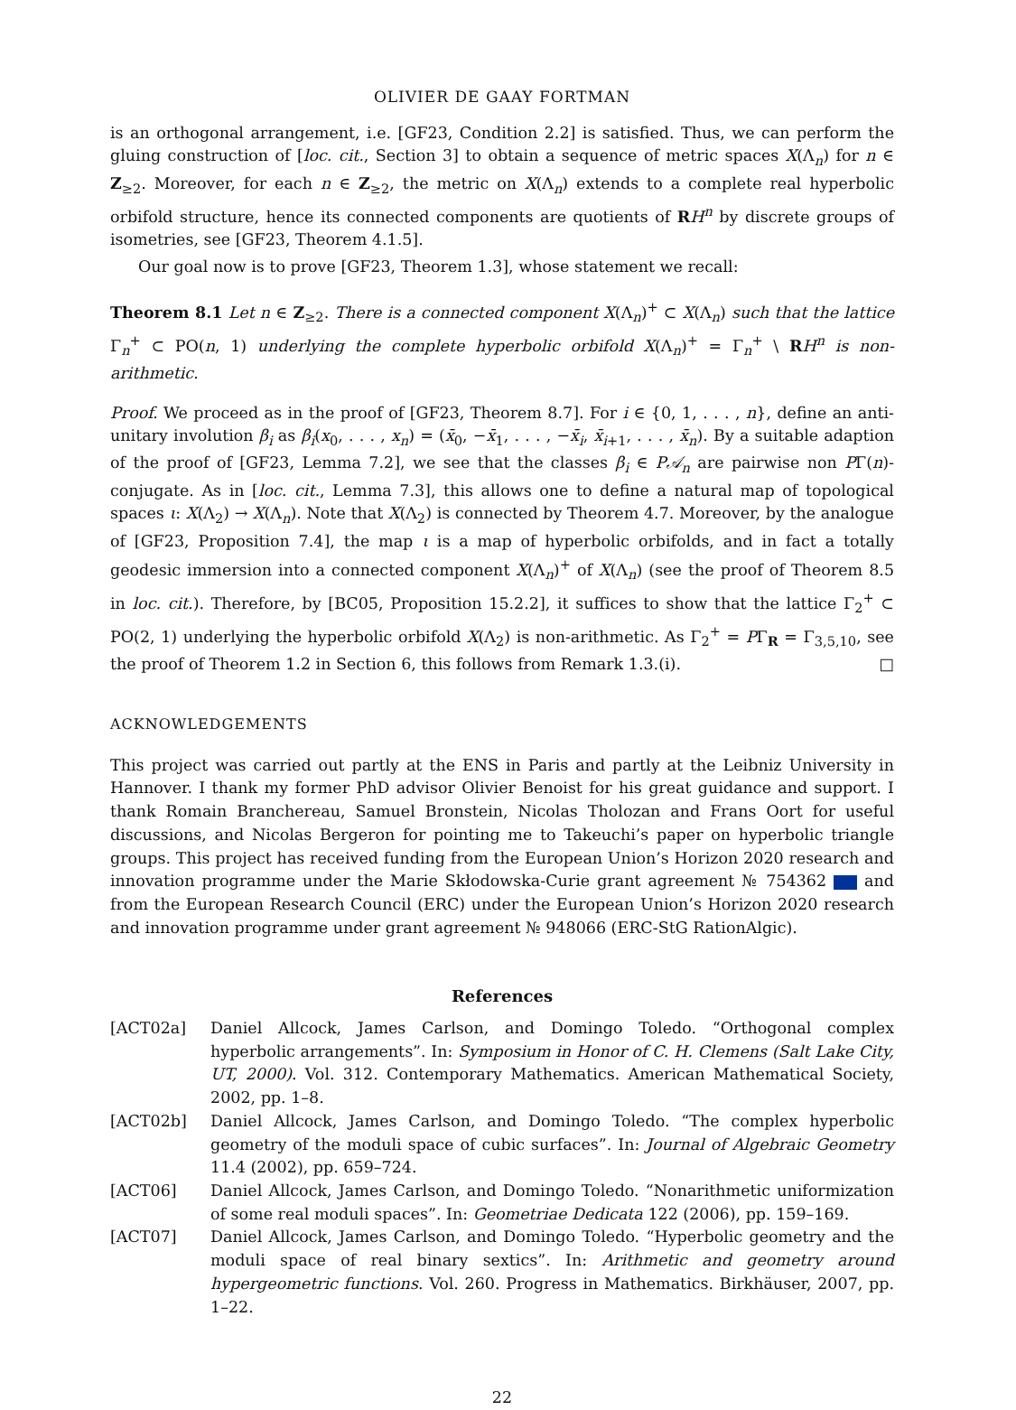OLIVIER DE GAAY FORTMAN
is an orthogonal arrangement, i.e. [GF23, Condition 2.2] is satisfied. Thus, we can perform the gluing construction of [loc. cit., Section 3] to obtain a sequence of metric spaces X(Λ<sub>n</sub>) for n ∈ Z<sub>≥2</sub>. Moreover, for each n ∈ Z<sub>≥2</sub>, the metric on X(Λ<sub>n</sub>) extends to a complete real hyperbolic orbifold structure, hence its connected components are quotients of RH<sup>n</sup> by discrete groups of isometries, see [GF23, Theorem 4.1.5].
Our goal now is to prove [GF23, Theorem 1.3], whose statement we recall:
Theorem 8.1 Let n ∈ Z<sub>≥2</sub>. There is a connected component X(Λ<sub>n</sub>)<sup>+</sup> ⊂ X(Λ<sub>n</sub>) such that the lattice Γ<sub>n</sub><sup>+</sup> ⊂ PO(n, 1) underlying the complete hyperbolic orbifold X(Λ<sub>n</sub>)<sup>+</sup> = Γ<sub>n</sub><sup>+</sup> \ RH<sup>n</sup> is non-arithmetic.
Proof. We proceed as in the proof of [GF23, Theorem 8.7]. For i ∈ {0, 1, . . . , n}, define an anti-unitary involution β<sub>i</sub> as β<sub>i</sub>(x<sub>0</sub>, . . . , x<sub>n</sub>) = (x̄<sub>0</sub>, −x̄<sub>1</sub>, . . . , −x̄<sub>i</sub>, x̄<sub>i+1</sub>, . . . , x̄<sub>n</sub>). By a suitable adaption of the proof of [GF23, Lemma 7.2], we see that the classes β<sub>i</sub> ∈ P𝒜<sub>n</sub> are pairwise non PΓ(n)-conjugate. As in [loc. cit., Lemma 7.3], this allows one to define a natural map of topological spaces ι: X(Λ<sub>2</sub>) → X(Λ<sub>n</sub>). Note that X(Λ<sub>2</sub>) is connected by Theorem 4.7. Moreover, by the analogue of [GF23, Proposition 7.4], the map ι is a map of hyperbolic orbifolds, and in fact a totally geodesic immersion into a connected component X(Λ<sub>n</sub>)<sup>+</sup> of X(Λ<sub>n</sub>) (see the proof of Theorem 8.5 in loc. cit.). Therefore, by [BC05, Proposition 15.2.2], it suffices to show that the lattice Γ<sub>2</sub><sup>+</sup> ⊂ PO(2, 1) underlying the hyperbolic orbifold X(Λ<sub>2</sub>) is non-arithmetic. As Γ<sub>2</sub><sup>+</sup> = PΓ<sub>R</sub> = Γ<sub>3,5,10</sub>, see the proof of Theorem 1.2 in Section 6, this follows from Remark 1.3.(i). □
ACKNOWLEDGEMENTS
This project was carried out partly at the ENS in Paris and partly at the Leibniz University in Hannover. I thank my former PhD advisor Olivier Benoist for his great guidance and support. I thank Romain Branchereau, Samuel Bronstein, Nicolas Tholozan and Frans Oort for useful discussions, and Nicolas Bergeron for pointing me to Takeuchi’s paper on hyperbolic triangle groups. This project has received funding from the European Union’s Horizon 2020 research and innovation programme under the Marie Skłodowska-Curie grant agreement № 754362 and from the European Research Council (ERC) under the European Union’s Horizon 2020 research and innovation programme under grant agreement № 948066 (ERC-StG RationAlgic).
References
[ACT02a] Daniel Allcock, James Carlson, and Domingo Toledo. “Orthogonal complex hyperbolic arrangements”. In: Symposium in Honor of C. H. Clemens (Salt Lake City, UT, 2000). Vol. 312. Contemporary Mathematics. American Mathematical Society, 2002, pp. 1–8.
[ACT02b] Daniel Allcock, James Carlson, and Domingo Toledo. “The complex hyperbolic geometry of the moduli space of cubic surfaces”. In: Journal of Algebraic Geometry 11.4 (2002), pp. 659–724.
[ACT06] Daniel Allcock, James Carlson, and Domingo Toledo. “Nonarithmetic uniformization of some real moduli spaces”. In: Geometriae Dedicata 122 (2006), pp. 159–169.
[ACT07] Daniel Allcock, James Carlson, and Domingo Toledo. “Hyperbolic geometry and the moduli space of real binary sextics”. In: Arithmetic and geometry around hypergeometric functions. Vol. 260. Progress in Mathematics. Birkhäuser, 2007, pp. 1–22.
22